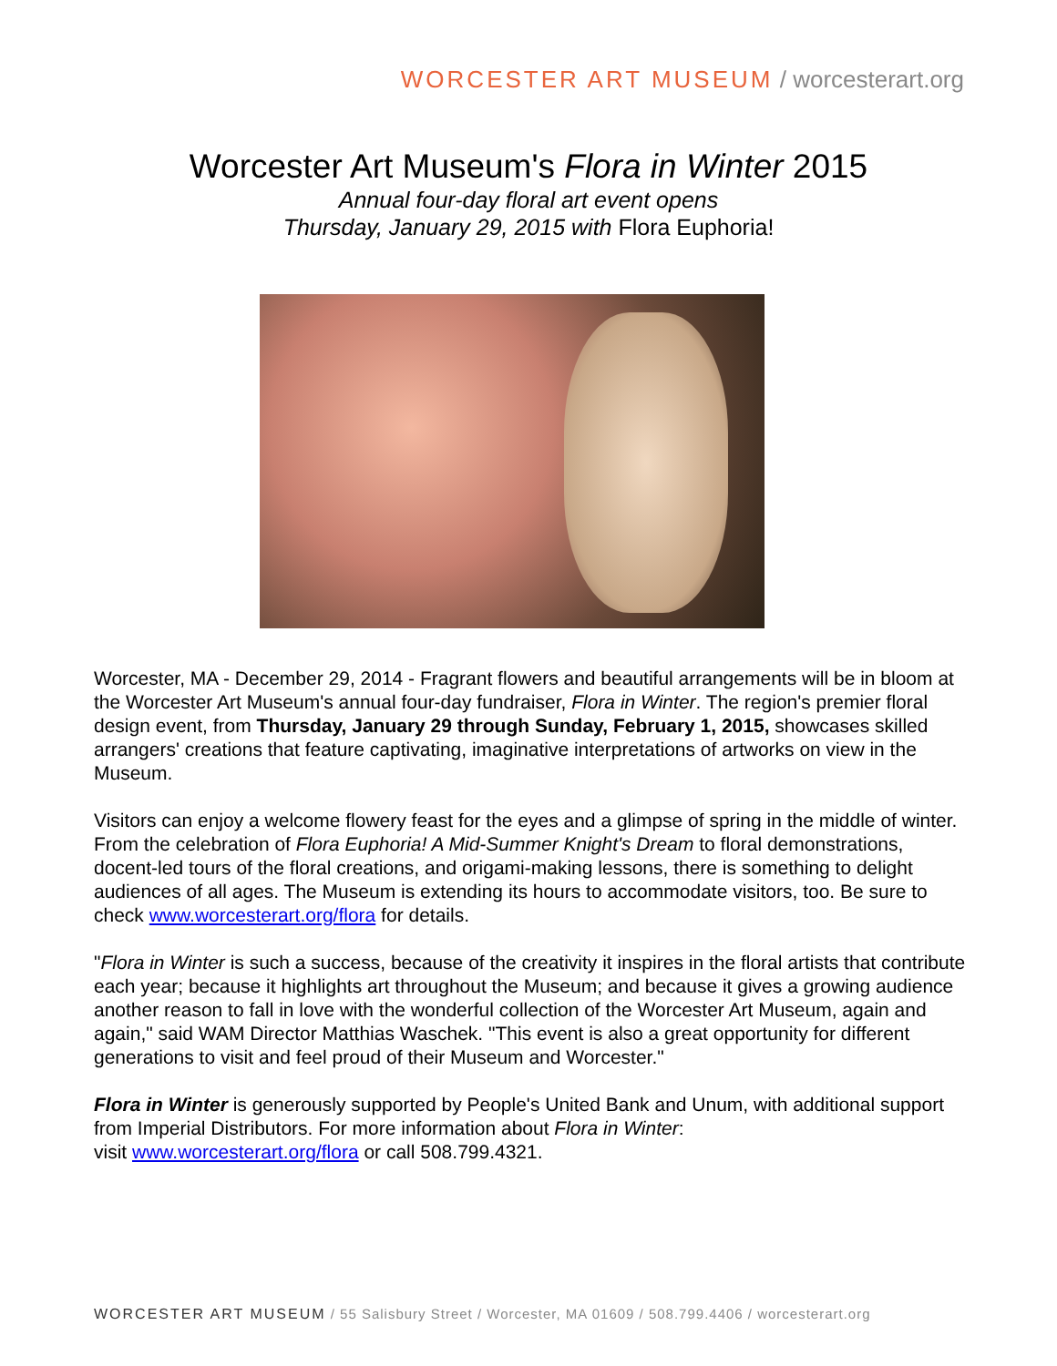WORCESTER ART MUSEUM / worcesterart.org
Worcester Art Museum's Flora in Winter 2015
Annual four-day floral art event opens
Thursday, January 29, 2015 with Flora Euphoria!
Worcester, MA - December 29, 2014 - Fragrant flowers and beautiful arrangements will be in bloom at the Worcester Art Museum's annual four-day fundraiser, Flora in Winter. The region's premier floral design event, from Thursday, January 29 through Sunday, February 1, 2015, showcases skilled arrangers' creations that feature captivating, imaginative interpretations of artworks on view in the Museum.
Visitors can enjoy a welcome flowery feast for the eyes and a glimpse of spring in the middle of winter. From the celebration of Flora Euphoria! A Mid-Summer Knight's Dream to floral demonstrations, docent-led tours of the floral creations, and origami-making lessons, there is something to delight audiences of all ages. The Museum is extending its hours to accommodate visitors, too. Be sure to check www.worcesterart.org/flora for details.
"Flora in Winter is such a success, because of the creativity it inspires in the floral artists that contribute each year; because it highlights art throughout the Museum; and because it gives a growing audience another reason to fall in love with the wonderful collection of the Worcester Art Museum, again and again," said WAM Director Matthias Waschek. "This event is also a great opportunity for different generations to visit and feel proud of their Museum and Worcester."
Flora in Winter is generously supported by People's United Bank and Unum, with additional support from Imperial Distributors. For more information about Flora in Winter:
visit www.worcesterart.org/flora or call 508.799.4321.
WORCESTER ART MUSEUM / 55 Salisbury Street / Worcester, MA 01609 / 508.799.4406 / worcesterart.org